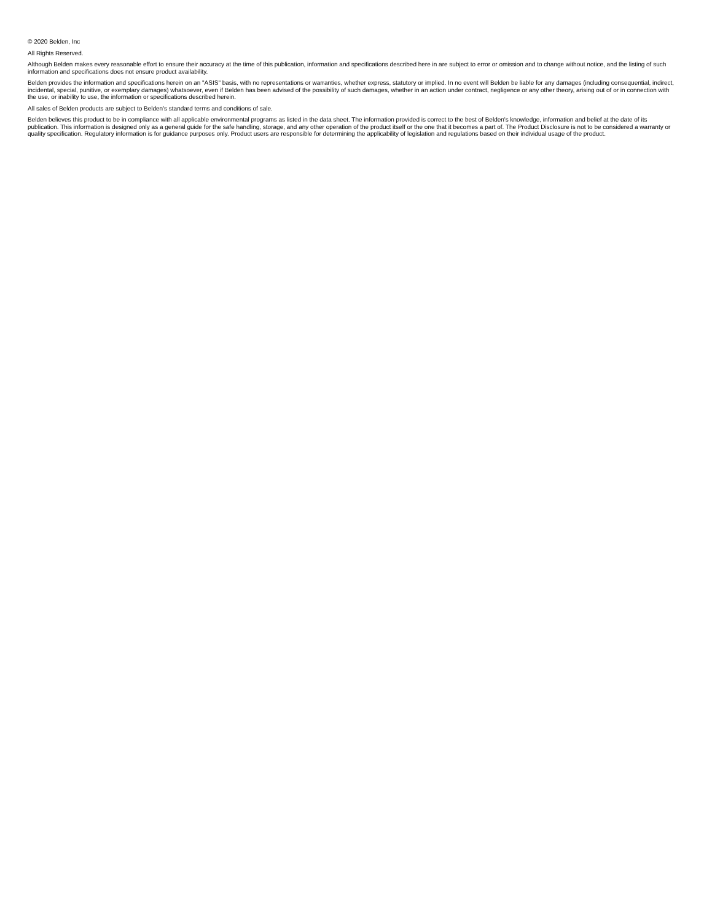© 2020 Belden, Inc
All Rights Reserved.
Although Belden makes every reasonable effort to ensure their accuracy at the time of this publication, information and specifications described here in are subject to error or omission and to change without notice, and the listing of such information and specifications does not ensure product availability.
Belden provides the information and specifications herein on an "ASIS" basis, with no representations or warranties, whether express, statutory or implied. In no event will Belden be liable for any damages (including consequential, indirect, incidental, special, punitive, or exemplary damages) whatsoever, even if Belden has been advised of the possibility of such damages, whether in an action under contract, negligence or any other theory, arising out of or in connection with the use, or inability to use, the information or specifications described herein.
All sales of Belden products are subject to Belden's standard terms and conditions of sale.
Belden believes this product to be in compliance with all applicable environmental programs as listed in the data sheet. The information provided is correct to the best of Belden's knowledge, information and belief at the date of its publication. This information is designed only as a general guide for the safe handling, storage, and any other operation of the product itself or the one that it becomes a part of. The Product Disclosure is not to be considered a warranty or quality specification. Regulatory information is for guidance purposes only. Product users are responsible for determining the applicability of legislation and regulations based on their individual usage of the product.